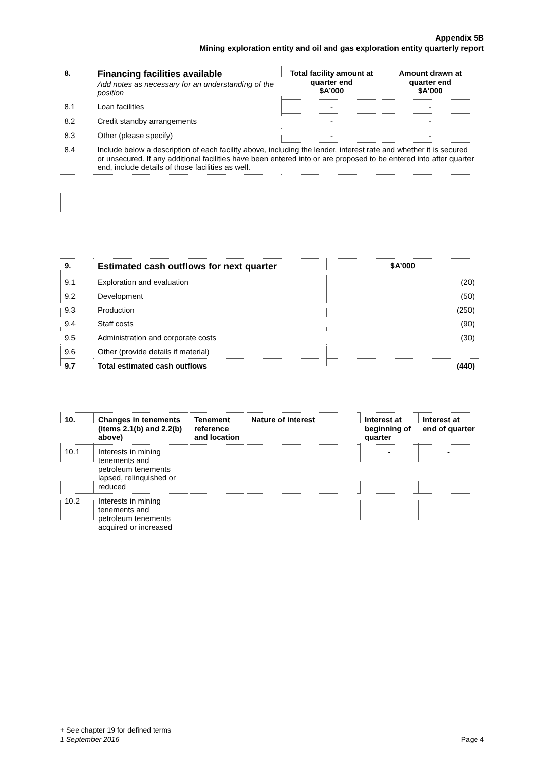Appendix 5B
Mining exploration entity and oil and gas exploration entity quarterly report
| 8. | Financing facilities available Add notes as necessary for an understanding of the position | Total facility amount at quarter end $A’000 | Amount drawn at quarter end $A’000 |
| 8.1 | Loan facilities | - | - |
| 8.2 | Credit standby arrangements | - | - |
| 8.3 | Other (please specify) | - | - |
| 8.4 | Include below a description of each facility above, including the lender, interest rate and whether it is secured or unsecured. If any additional facilities have been entered into or are proposed to be entered into after quarter end, include details of those facilities as well. | | |
| 9. | Estimated cash outflows for next quarter | $A’000 |
| 9.1 | Exploration and evaluation | (20) |
| 9.2 | Development | (50) |
| 9.3 | Production | (250) |
| 9.4 | Staff costs | (90) |
| 9.5 | Administration and corporate costs | (30) |
| 9.6 | Other (provide details if material) | |
| 9.7 | Total estimated cash outflows | (440) |
| 10. | Changes in tenements (items 2.1(b) and 2.2(b) above) | Tenement reference and location | Nature of interest | Interest at beginning of quarter | Interest at end of quarter |
| --- | --- | --- | --- | --- | --- |
| 10.1 | Interests in mining tenements and petroleum tenements lapsed, relinquished or reduced | | | - | - |
| 10.2 | Interests in mining tenements and petroleum tenements acquired or increased | | | | |
+ See chapter 19 for defined terms
1 September 2016 Page 4